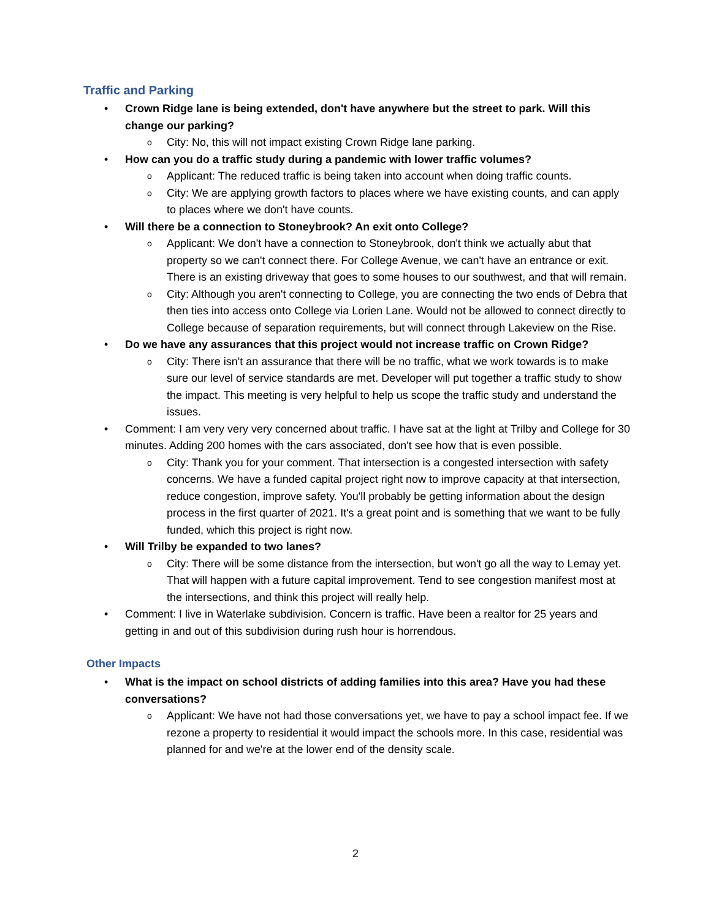Traffic and Parking
• Crown Ridge lane is being extended, don't have anywhere but the street to park. Will this change our parking?
o City: No, this will not impact existing Crown Ridge lane parking.
• How can you do a traffic study during a pandemic with lower traffic volumes?
o Applicant: The reduced traffic is being taken into account when doing traffic counts.
o City: We are applying growth factors to places where we have existing counts, and can apply to places where we don't have counts.
• Will there be a connection to Stoneybrook? An exit onto College?
o Applicant: We don't have a connection to Stoneybrook, don't think we actually abut that property so we can't connect there. For College Avenue, we can't have an entrance or exit. There is an existing driveway that goes to some houses to our southwest, and that will remain.
o City: Although you aren't connecting to College, you are connecting the two ends of Debra that then ties into access onto College via Lorien Lane. Would not be allowed to connect directly to College because of separation requirements, but will connect through Lakeview on the Rise.
• Do we have any assurances that this project would not increase traffic on Crown Ridge?
o City: There isn't an assurance that there will be no traffic, what we work towards is to make sure our level of service standards are met. Developer will put together a traffic study to show the impact. This meeting is very helpful to help us scope the traffic study and understand the issues.
• Comment: I am very very very concerned about traffic. I have sat at the light at Trilby and College for 30 minutes. Adding 200 homes with the cars associated, don't see how that is even possible.
o City: Thank you for your comment. That intersection is a congested intersection with safety concerns. We have a funded capital project right now to improve capacity at that intersection, reduce congestion, improve safety. You'll probably be getting information about the design process in the first quarter of 2021. It's a great point and is something that we want to be fully funded, which this project is right now.
• Will Trilby be expanded to two lanes?
o City: There will be some distance from the intersection, but won't go all the way to Lemay yet. That will happen with a future capital improvement. Tend to see congestion manifest most at the intersections, and think this project will really help.
• Comment: I live in Waterlake subdivision. Concern is traffic. Have been a realtor for 25 years and getting in and out of this subdivision during rush hour is horrendous.
Other Impacts
• What is the impact on school districts of adding families into this area? Have you had these conversations?
o Applicant: We have not had those conversations yet, we have to pay a school impact fee. If we rezone a property to residential it would impact the schools more. In this case, residential was planned for and we're at the lower end of the density scale.
2